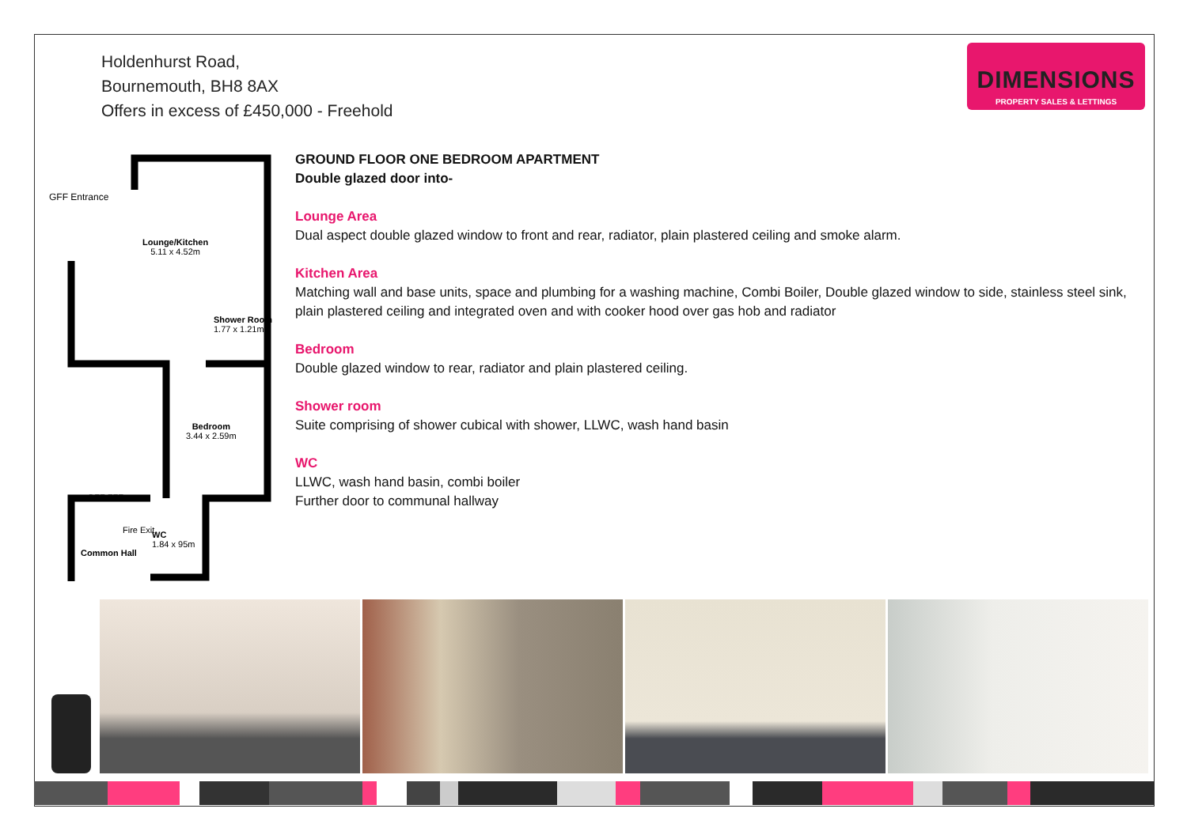Holdenhurst Road,
Bournemouth, BH8 8AX
Offers in excess of £450,000 - Freehold
DIMENSIONS
PROPERTY SALES & LETTINGS
GFF Entrance
Lounge/Kitchen
5.11 x 4.52m
Shower Room
1.77 x 1.21m
Bedroom
3.44 x 2.59m
BFF FFF
Fire Exit
WC
1.84 x 95m
Common Hall
GROUND FLOOR ONE BEDROOM APARTMENT
Double glazed door into-
Lounge Area
Dual aspect double glazed window to front and rear, radiator, plain plastered ceiling and smoke alarm.
Kitchen Area
Matching wall and base units, space and plumbing for a washing machine, Combi Boiler, Double glazed window to side, stainless steel sink, plain plastered ceiling and integrated oven and with cooker hood over gas hob and radiator
Bedroom
Double glazed window to rear, radiator and plain plastered ceiling.
Shower room
Suite comprising of shower cubical with shower, LLWC, wash hand basin
WC
LLWC, wash hand basin, combi boiler
Further door to communal hallway